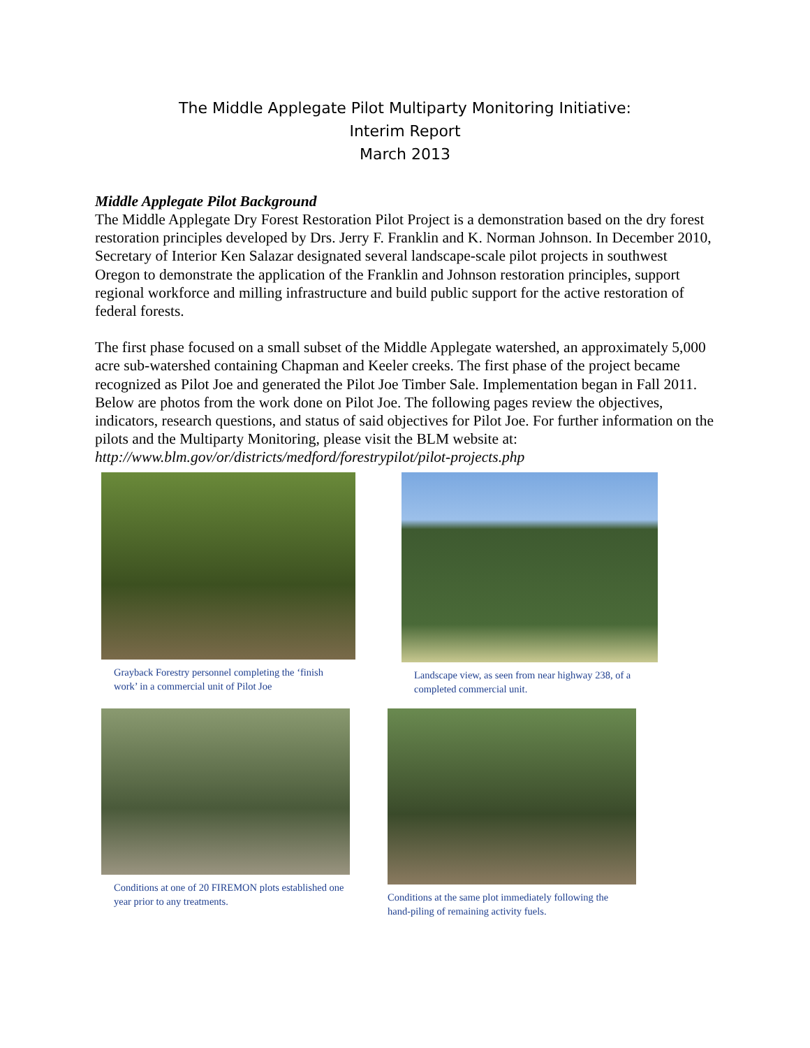The Middle Applegate Pilot Multiparty Monitoring Initiative:
Interim Report
March 2013
Middle Applegate Pilot Background
The Middle Applegate Dry Forest Restoration Pilot Project is a demonstration based on the dry forest restoration principles developed by Drs. Jerry F. Franklin and K. Norman Johnson. In December 2010, Secretary of Interior Ken Salazar designated several landscape-scale pilot projects in southwest Oregon to demonstrate the application of the Franklin and Johnson restoration principles, support regional workforce and milling infrastructure and build public support for the active restoration of federal forests.
The first phase focused on a small subset of the Middle Applegate watershed, an approximately 5,000 acre sub-watershed containing Chapman and Keeler creeks. The first phase of the project became recognized as Pilot Joe and generated the Pilot Joe Timber Sale. Implementation began in Fall 2011. Below are photos from the work done on Pilot Joe. The following pages review the objectives, indicators, research questions, and status of said objectives for Pilot Joe. For further information on the pilots and the Multiparty Monitoring, please visit the BLM website at: http://www.blm.gov/or/districts/medford/forestrypilot/pilot-projects.php
Grayback Forestry personnel completing the ‘finish work’ in a commercial unit of Pilot Joe
Landscape view, as seen from near highway 238, of a completed commercial unit.
Conditions at one of 20 FIREMON plots established one year prior to any treatments.
Conditions at the same plot immediately following the hand-piling of remaining activity fuels.